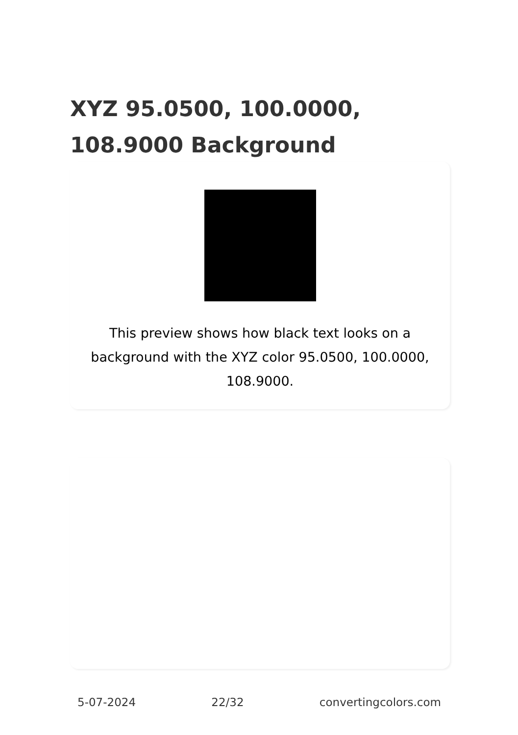XYZ 95.0500, 100.0000, 108.9000 Background
This preview shows how black text looks on a background with the XYZ color 95.0500, 100.0000, 108.9000.
5-07-2024 22/32 convertingcolors.com